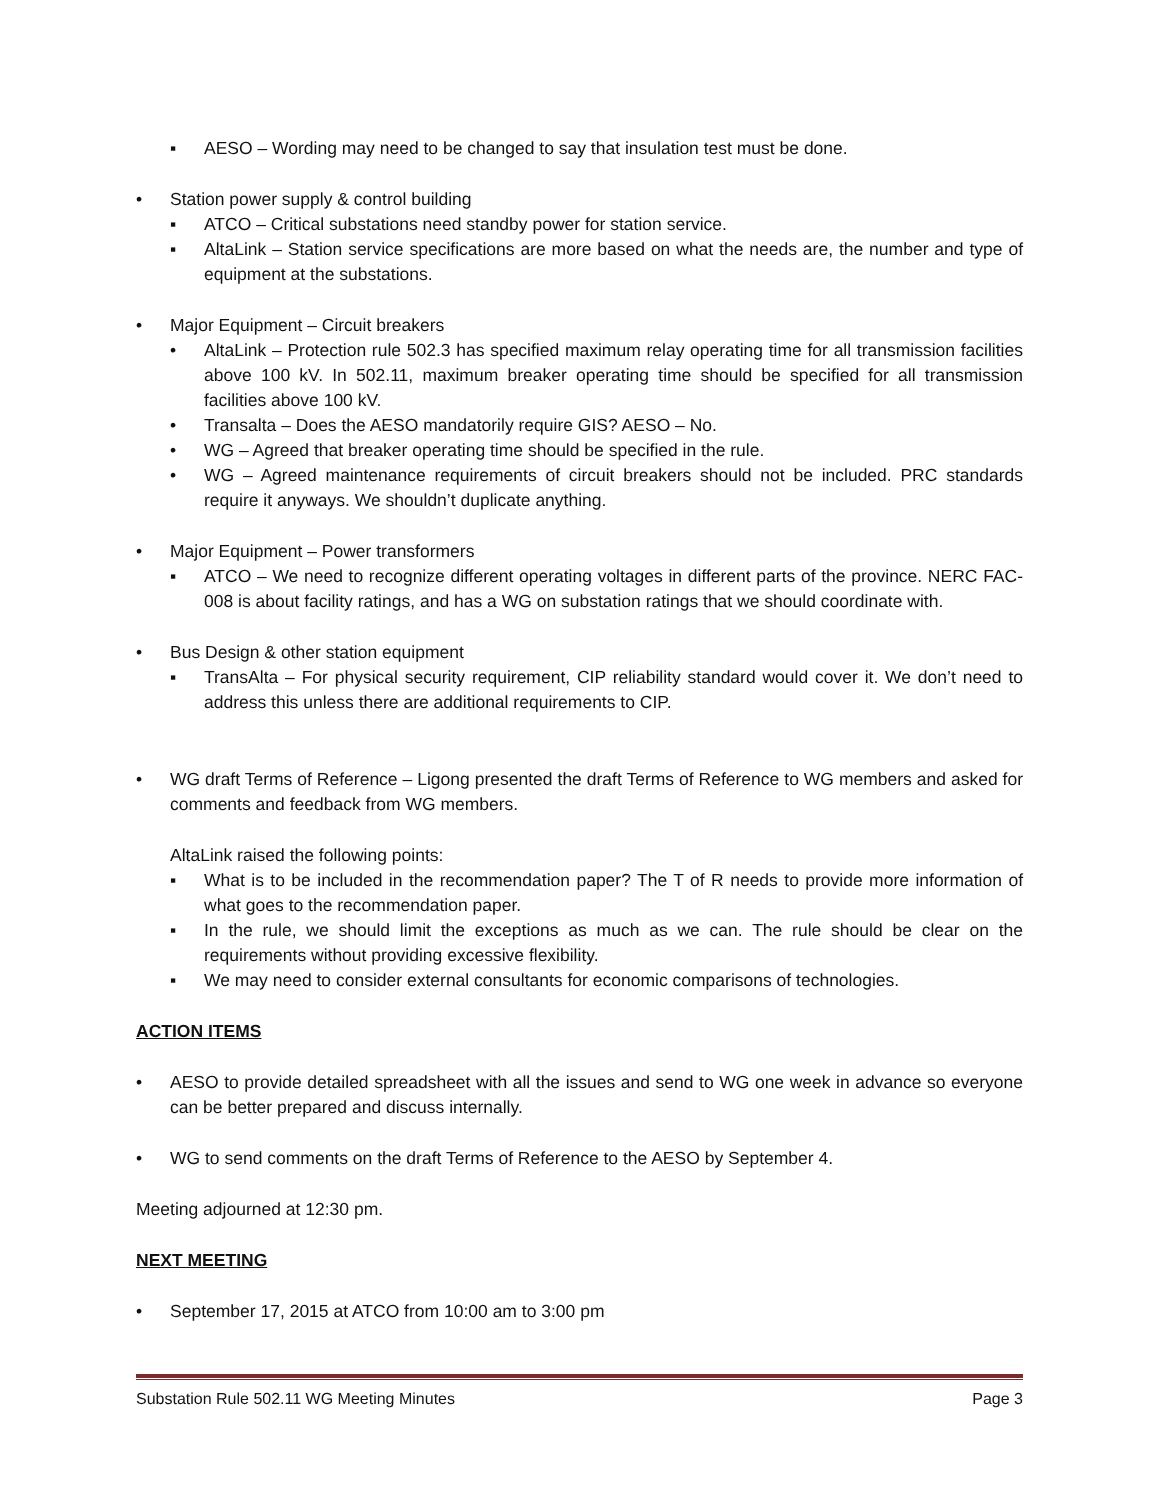▪ AESO – Wording may need to be changed to say that insulation test must be done.
• Station power supply & control building
▪ ATCO – Critical substations need standby power for station service.
▪ AltaLink – Station service specifications are more based on what the needs are, the number and type of equipment at the substations.
• Major Equipment – Circuit breakers
• AltaLink – Protection rule 502.3 has specified maximum relay operating time for all transmission facilities above 100 kV. In 502.11, maximum breaker operating time should be specified for all transmission facilities above 100 kV.
• Transalta – Does the AESO mandatorily require GIS? AESO – No.
• WG – Agreed that breaker operating time should be specified in the rule.
• WG – Agreed maintenance requirements of circuit breakers should not be included. PRC standards require it anyways. We shouldn’t duplicate anything.
• Major Equipment – Power transformers
▪ ATCO – We need to recognize different operating voltages in different parts of the province. NERC FAC-008 is about facility ratings, and has a WG on substation ratings that we should coordinate with.
• Bus Design & other station equipment
▪ TransAlta – For physical security requirement, CIP reliability standard would cover it. We don’t need to address this unless there are additional requirements to CIP.
• WG draft Terms of Reference – Ligong presented the draft Terms of Reference to WG members and asked for comments and feedback from WG members.
AltaLink raised the following points:
▪ What is to be included in the recommendation paper? The T of R needs to provide more information of what goes to the recommendation paper.
▪ In the rule, we should limit the exceptions as much as we can. The rule should be clear on the requirements without providing excessive flexibility.
▪ We may need to consider external consultants for economic comparisons of technologies.
ACTION ITEMS
• AESO to provide detailed spreadsheet with all the issues and send to WG one week in advance so everyone can be better prepared and discuss internally.
• WG to send comments on the draft Terms of Reference to the AESO by September 4.
Meeting adjourned at 12:30 pm.
NEXT MEETING
• September 17, 2015 at ATCO from 10:00 am to 3:00 pm
Substation Rule 502.11 WG Meeting Minutes Page 3